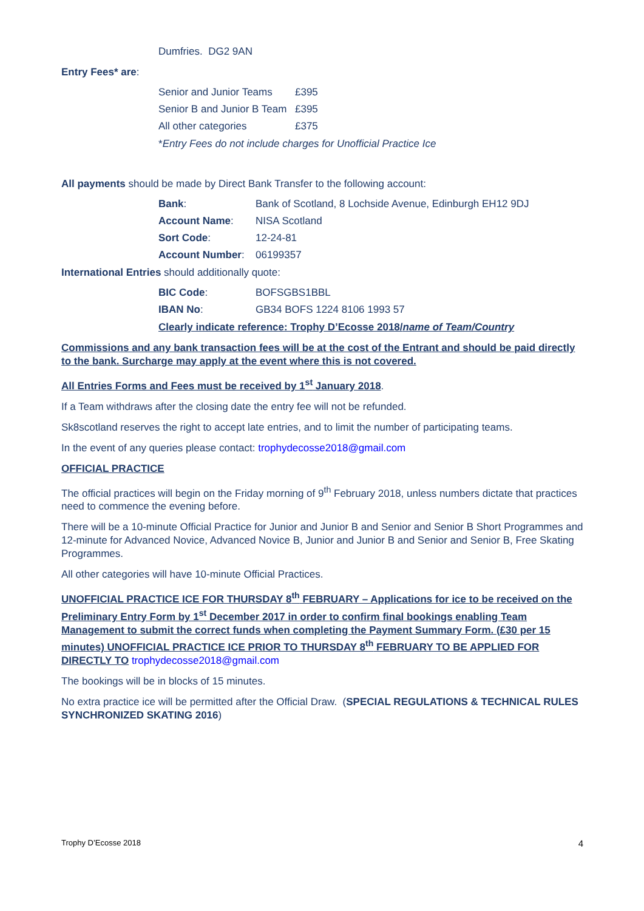Dumfries. DG2 9AN
Entry Fees* are:
| Senior and Junior Teams | £395 |
| Senior B and Junior B Team | £395 |
| All other categories | £375 |
*Entry Fees do not include charges for Unofficial Practice Ice
All payments should be made by Direct Bank Transfer to the following account:
| Bank : | Bank of Scotland, 8 Lochside Avenue, Edinburgh EH12 9DJ |
| Account Name : | NISA Scotland |
| Sort Code : | 12-24-81 |
| Account Number : | 06199357 |
International Entries should additionally quote:
| BIC Code : | BOFSGBS1BBL |
| IBAN No : | GB34 BOFS 1224 8106 1993 57 |
Clearly indicate reference: Trophy D’Ecosse 2018/name of Team/Country
Commissions and any bank transaction fees will be at the cost of the Entrant and should be paid directly to the bank. Surcharge may apply at the event where this is not covered.
All Entries Forms and Fees must be received by 1<sup>st</sup> January 2018.
If a Team withdraws after the closing date the entry fee will not be refunded.
Sk8scotland reserves the right to accept late entries, and to limit the number of participating teams.
In the event of any queries please contact: trophydecosse2018@gmail.com
OFFICIAL PRACTICE
The official practices will begin on the Friday morning of 9<sup>th</sup> February 2018, unless numbers dictate that practices need to commence the evening before.
There will be a 10-minute Official Practice for Junior and Junior B and Senior and Senior B Short Programmes and 12-minute for Advanced Novice, Advanced Novice B, Junior and Junior B and Senior and Senior B, Free Skating Programmes.
All other categories will have 10-minute Official Practices.
UNOFFICIAL PRACTICE ICE FOR THURSDAY 8<sup>th</sup> FEBRUARY – Applications for ice to be received on the Preliminary Entry Form by 1<sup>st</sup> December 2017 in order to confirm final bookings enabling Team Management to submit the correct funds when completing the Payment Summary Form. (£30 per 15 minutes) UNOFFICIAL PRACTICE ICE PRIOR TO THURSDAY 8<sup>th</sup> FEBRUARY TO BE APPLIED FOR DIRECTLY TO trophydecosse2018@gmail.com
The bookings will be in blocks of 15 minutes.
No extra practice ice will be permitted after the Official Draw. (SPECIAL REGULATIONS & TECHNICAL RULES SYNCHRONIZED SKATING 2016)
Trophy D’Ecosse 2018 4